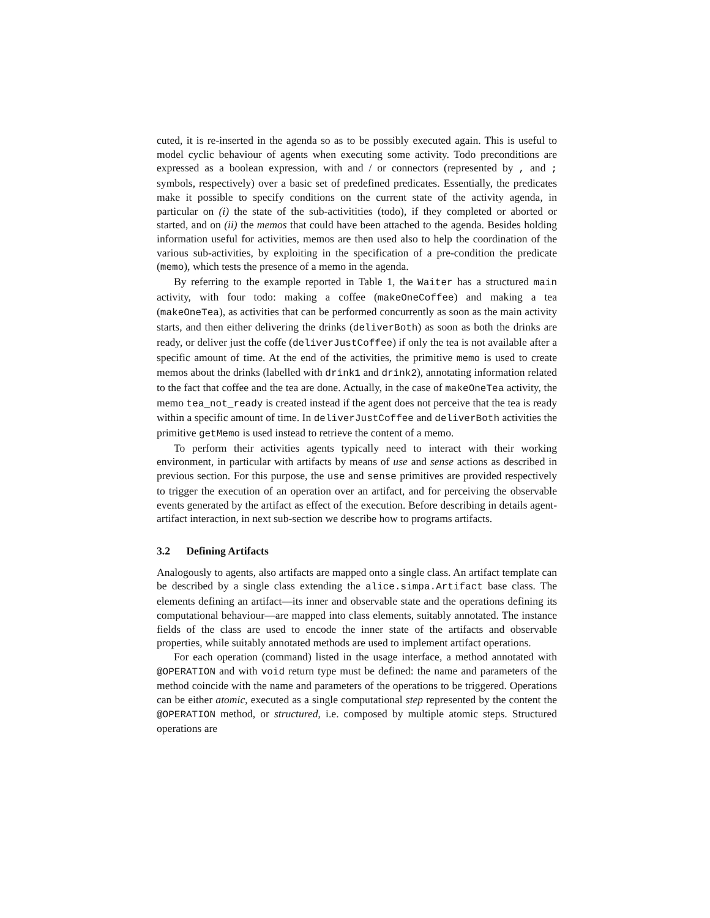cuted, it is re-inserted in the agenda so as to be possibly executed again. This is useful to model cyclic behaviour of agents when executing some activity. Todo preconditions are expressed as a boolean expression, with and / or connectors (represented by , and ; symbols, respectively) over a basic set of predefined predicates. Essentially, the predicates make it possible to specify conditions on the current state of the activity agenda, in particular on (i) the state of the sub-activitities (todo), if they completed or aborted or started, and on (ii) the memos that could have been attached to the agenda. Besides holding information useful for activities, memos are then used also to help the coordination of the various sub-activities, by exploiting in the specification of a pre-condition the predicate (memo), which tests the presence of a memo in the agenda.
By referring to the example reported in Table 1, the Waiter has a structured main activity, with four todo: making a coffee (makeOneCoffee) and making a tea (makeOneTea), as activities that can be performed concurrently as soon as the main activity starts, and then either delivering the drinks (deliverBoth) as soon as both the drinks are ready, or deliver just the coffe (deliverJustCoffee) if only the tea is not available after a specific amount of time. At the end of the activities, the primitive memo is used to create memos about the drinks (labelled with drink1 and drink2), annotating information related to the fact that coffee and the tea are done. Actually, in the case of makeOneTea activity, the memo tea_not_ready is created instead if the agent does not perceive that the tea is ready within a specific amount of time. In deliverJustCoffee and deliverBoth activities the primitive getMemo is used instead to retrieve the content of a memo.
To perform their activities agents typically need to interact with their working environment, in particular with artifacts by means of use and sense actions as described in previous section. For this purpose, the use and sense primitives are provided respectively to trigger the execution of an operation over an artifact, and for perceiving the observable events generated by the artifact as effect of the execution. Before describing in details agent-artifact interaction, in next sub-section we describe how to programs artifacts.
3.2 Defining Artifacts
Analogously to agents, also artifacts are mapped onto a single class. An artifact template can be described by a single class extending the alice.simpa.Artifact base class. The elements defining an artifact—its inner and observable state and the operations defining its computational behaviour—are mapped into class elements, suitably annotated. The instance fields of the class are used to encode the inner state of the artifacts and observable properties, while suitably annotated methods are used to implement artifact operations.
For each operation (command) listed in the usage interface, a method annotated with @OPERATION and with void return type must be defined: the name and parameters of the method coincide with the name and parameters of the operations to be triggered. Operations can be either atomic, executed as a single computational step represented by the content the @OPERATION method, or structured, i.e. composed by multiple atomic steps. Structured operations are